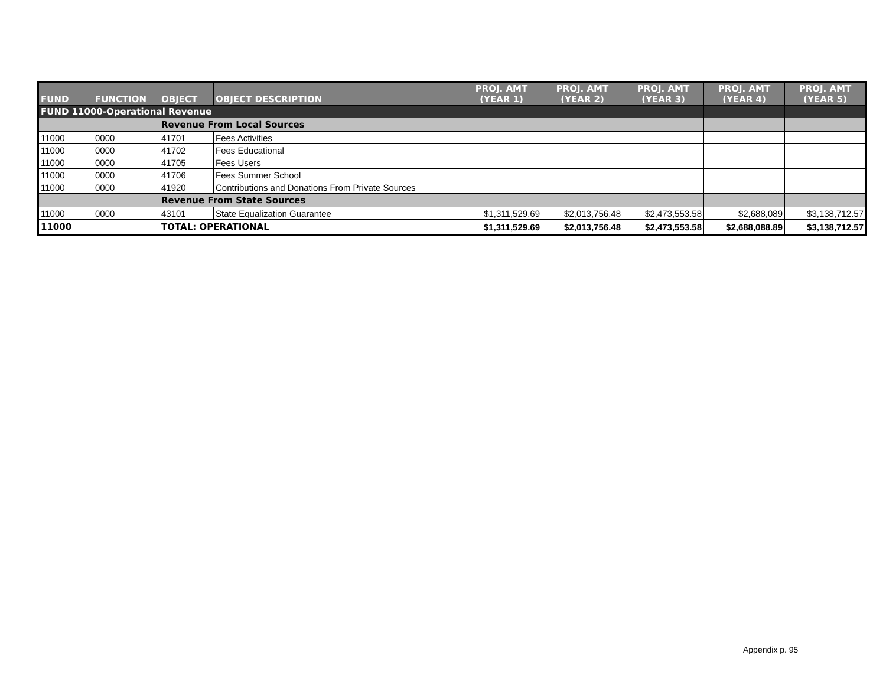| FUND | FUNCTION | OBJECT | OBJECT DESCRIPTION | PROJ. AMT (YEAR 1) | PROJ. AMT (YEAR 2) | PROJ. AMT (YEAR 3) | PROJ. AMT (YEAR 4) | PROJ. AMT (YEAR 5) |
| --- | --- | --- | --- | --- | --- | --- | --- | --- |
| FUND 11000-Operational Revenue | | | | | | | | |
| | | Revenue From Local Sources | | | | | | |
| 11000 | 0000 | 41701 | Fees Activities | | | | | |
| 11000 | 0000 | 41702 | Fees Educational | | | | | |
| 11000 | 0000 | 41705 | Fees Users | | | | | |
| 11000 | 0000 | 41706 | Fees Summer School | | | | | |
| 11000 | 0000 | 41920 | Contributions and Donations From Private Sources | | | | | |
| | | Revenue From State Sources | | | | | | |
| 11000 | 0000 | 43101 | State Equalization Guarantee | $1,311,529.69 | $2,013,756.48 | $2,473,553.58 | $2,688,089 | $3,138,712.57 |
| 11000 | | TOTAL: OPERATIONAL | | $1,311,529.69 | $2,013,756.48 | $2,473,553.58 | $2,688,088.89 | $3,138,712.57 |
Appendix p. 95